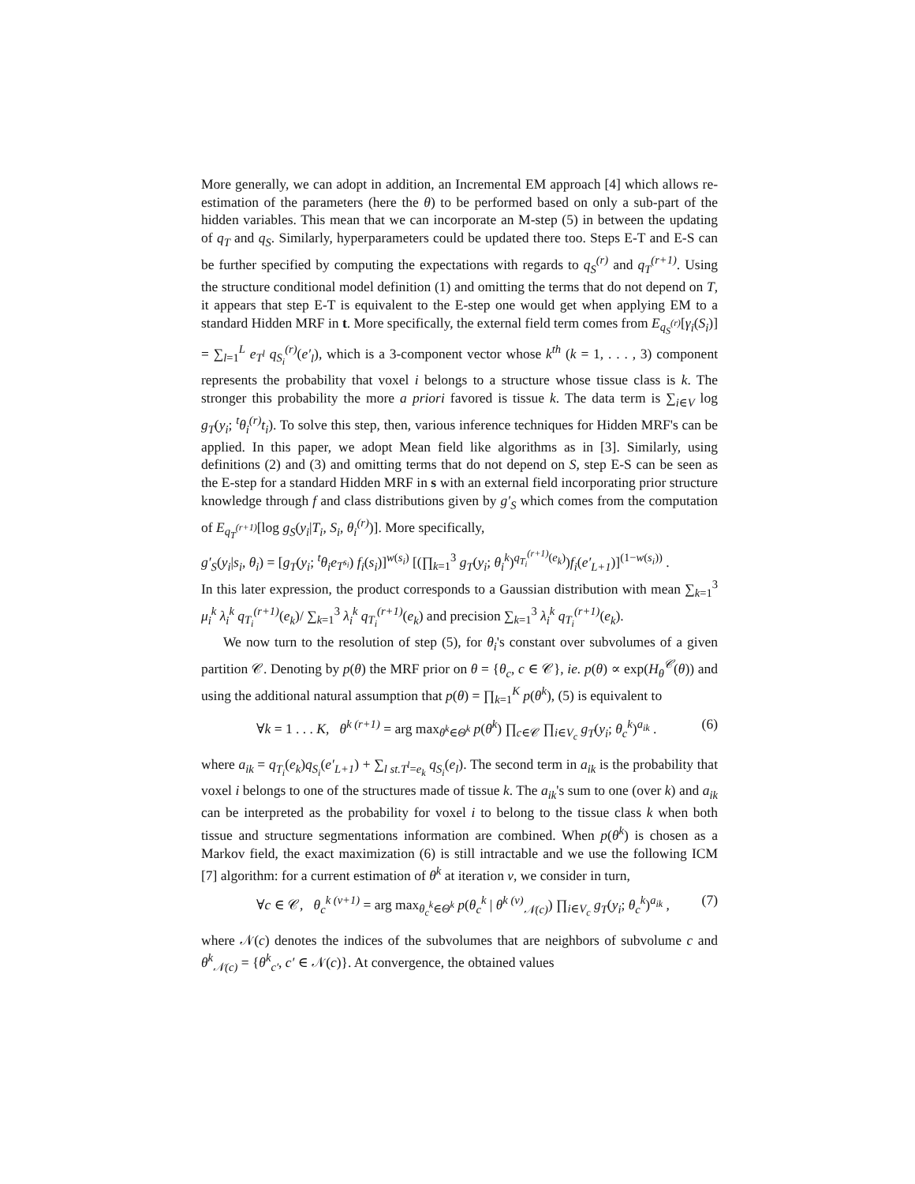More generally, we can adopt in addition, an Incremental EM approach [4] which allows re-estimation of the parameters (here the θ) to be performed based on only a sub-part of the hidden variables. This mean that we can incorporate an M-step (5) in between the updating of q<sub>T</sub> and q<sub>S</sub>. Similarly, hyperparameters could be updated there too. Steps E-T and E-S can be further specified by computing the expectations with regards to q<sub>S</sub><sup>(r)</sup> and q<sub>T</sub><sup>(r+1)</sup>. Using the structure conditional model definition (1) and omitting the terms that do not depend on T, it appears that step E-T is equivalent to the E-step one would get when applying EM to a standard Hidden MRF in t. More specifically, the external field term comes from E<sub>q<sub>S</sub><sup>(r)</sup></sub>[γ<sub>i</sub>(S<sub>i</sub>)] = ∑<sub>l=1</sub><sup>L</sup> e<sub>T<sup>l</sup></sub> q<sub>S<sub>i</sub></sub><sup>(r)</sup>(e′<sub>l</sub>), which is a 3-component vector whose k<sup>th</sup> (k = 1, . . . , 3) component represents the probability that voxel i belongs to a structure whose tissue class is k. The stronger this probability the more a priori favored is tissue k. The data term is ∑<sub>i∈V</sub> log g<sub>T</sub>(y<sub>i</sub>; <sup>t</sup>θ<sub>i</sub><sup>(r)</sup>t<sub>i</sub>). To solve this step, then, various inference techniques for Hidden MRF's can be applied. In this paper, we adopt Mean field like algorithms as in [3]. Similarly, using definitions (2) and (3) and omitting terms that do not depend on S, step E-S can be seen as the E-step for a standard Hidden MRF in s with an external field incorporating prior structure knowledge through f and class distributions given by g′<sub>S</sub> which comes from the computation of E<sub>q<sub>T</sub><sup>(r+1)</sup></sub>[log g<sub>S</sub>(y<sub>i</sub>|T<sub>i</sub>, S<sub>i</sub>, θ<sub>i</sub><sup>(r)</sup>)]. More specifically,
g′<sub>S</sub>(y<sub>i</sub>|s<sub>i</sub>, θ<sub>i</sub>) = [g<sub>T</sub>(y<sub>i</sub>; <sup>t</sup>θ<sub>i</sub>e<sub>T<sup>s<sub>i</sub></sup></sub>) f<sub>i</sub>(s<sub>i</sub>)]<sup>w(s<sub>i</sub>)</sup> [(∏<sub>k=1</sub><sup>3</sup> g<sub>T</sub>(y<sub>i</sub>; θ<sub>i</sub><sup>k</sup>)<sup>q<sub>T<sub>i</sub></sub><sup>(r+1)</sup>(e<sub>k</sub>)</sup>)f<sub>i</sub>(e′<sub>L+1</sub>)]<sup>(1−w(s<sub>i</sub>))</sup> .
In this later expression, the product corresponds to a Gaussian distribution with mean ∑<sub>k=1</sub><sup>3</sup> μ<sub>i</sub><sup>k</sup> λ<sub>i</sub><sup>k</sup> q<sub>T<sub>i</sub></sub><sup>(r+1)</sup>(e<sub>k</sub>)/ ∑<sub>k=1</sub><sup>3</sup> λ<sub>i</sub><sup>k</sup> q<sub>T<sub>i</sub></sub><sup>(r+1)</sup>(e<sub>k</sub>) and precision ∑<sub>k=1</sub><sup>3</sup> λ<sub>i</sub><sup>k</sup> q<sub>T<sub>i</sub></sub><sup>(r+1)</sup>(e<sub>k</sub>).
We now turn to the resolution of step (5), for θ<sub>i</sub>'s constant over subvolumes of a given partition 𝒞. Denoting by p(θ) the MRF prior on θ = {θ<sub>c</sub>, c ∈ 𝒞}, ie. p(θ) ∝ exp(H<sub>θ</sub><sup>𝒞</sup>(θ)) and using the additional natural assumption that p(θ) = ∏<sub>k=1</sub><sup>K</sup> p(θ<sup>k</sup>), (5) is equivalent to
∀k = 1 . . . K, θ<sup>k (r+1)</sup> = arg max<sub>θ<sup>k</sup>∈Θ<sup>k</sup></sub> p(θ<sup>k</sup>) ∏<sub>c∈𝒞</sub> ∏<sub>i∈V<sub>c</sub></sub> g<sub>T</sub>(y<sub>i</sub>; θ<sub>c</sub><sup>k</sup>)<sup>a<sub>ik</sub></sup> . (6)
where a<sub>ik</sub> = q<sub>T<sub>i</sub></sub>(e<sub>k</sub>)q<sub>S<sub>i</sub></sub>(e′<sub>L+1</sub>) + ∑<sub>l st.T<sup>l</sup>=e<sub>k</sub></sub> q<sub>S<sub>i</sub></sub>(e<sub>l</sub>). The second term in a<sub>ik</sub> is the probability that voxel i belongs to one of the structures made of tissue k. The a<sub>ik</sub>'s sum to one (over k) and a<sub>ik</sub> can be interpreted as the probability for voxel i to belong to the tissue class k when both tissue and structure segmentations information are combined. When p(θ<sup>k</sup>) is chosen as a Markov field, the exact maximization (6) is still intractable and we use the following ICM [7] algorithm: for a current estimation of θ<sup>k</sup> at iteration ν, we consider in turn,
∀c ∈ 𝒞, θ<sub>c</sub><sup>k (ν+1)</sup> = arg max<sub>θ<sub>c</sub><sup>k</sup>∈Θ<sup>k</sup></sub> p(θ<sub>c</sub><sup>k</sup> | θ<sup>k (ν)</sup><sub>𝒩(c)</sub>) ∏<sub>i∈V<sub>c</sub></sub> g<sub>T</sub>(y<sub>i</sub>; θ<sub>c</sub><sup>k</sup>)<sup>a<sub>ik</sub></sup> , (7)
where 𝒩(c) denotes the indices of the subvolumes that are neighbors of subvolume c and θ<sup>k</sup><sub>𝒩(c)</sub> = {θ<sup>k</sup><sub>c′</sub>, c′ ∈ 𝒩(c)}. At convergence, the obtained values